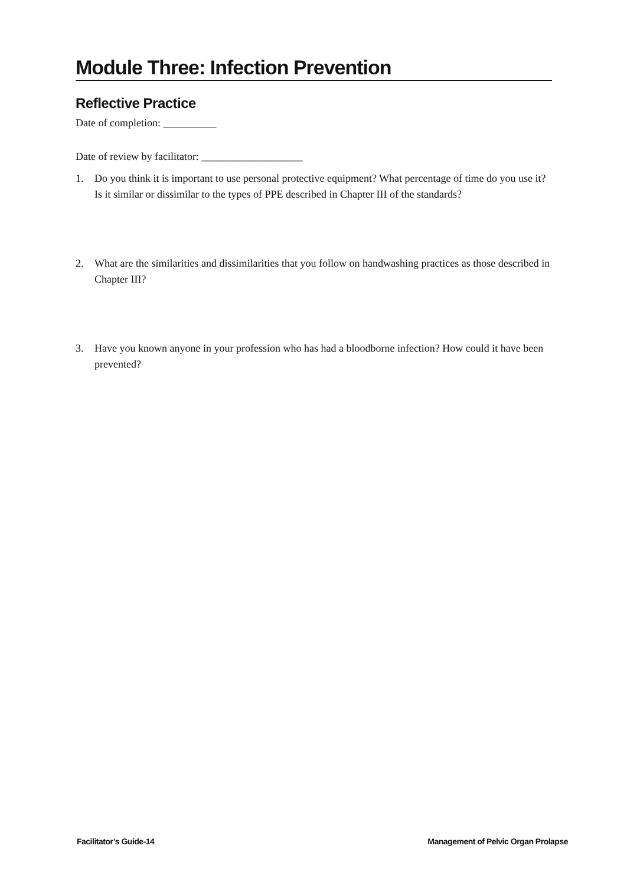Module Three: Infection Prevention
Reflective Practice
Date of completion: __________
Date of review by facilitator: ___________________
1. Do you think it is important to use personal protective equipment? What percentage of time do you use it? Is it similar or dissimilar to the types of PPE described in Chapter III of the standards?
2. What are the similarities and dissimilarities that you follow on handwashing practices as those described in Chapter III?
3. Have you known anyone in your profession who has had a bloodborne infection? How could it have been prevented?
Facilitator’s Guide-14 Management of Pelvic Organ Prolapse